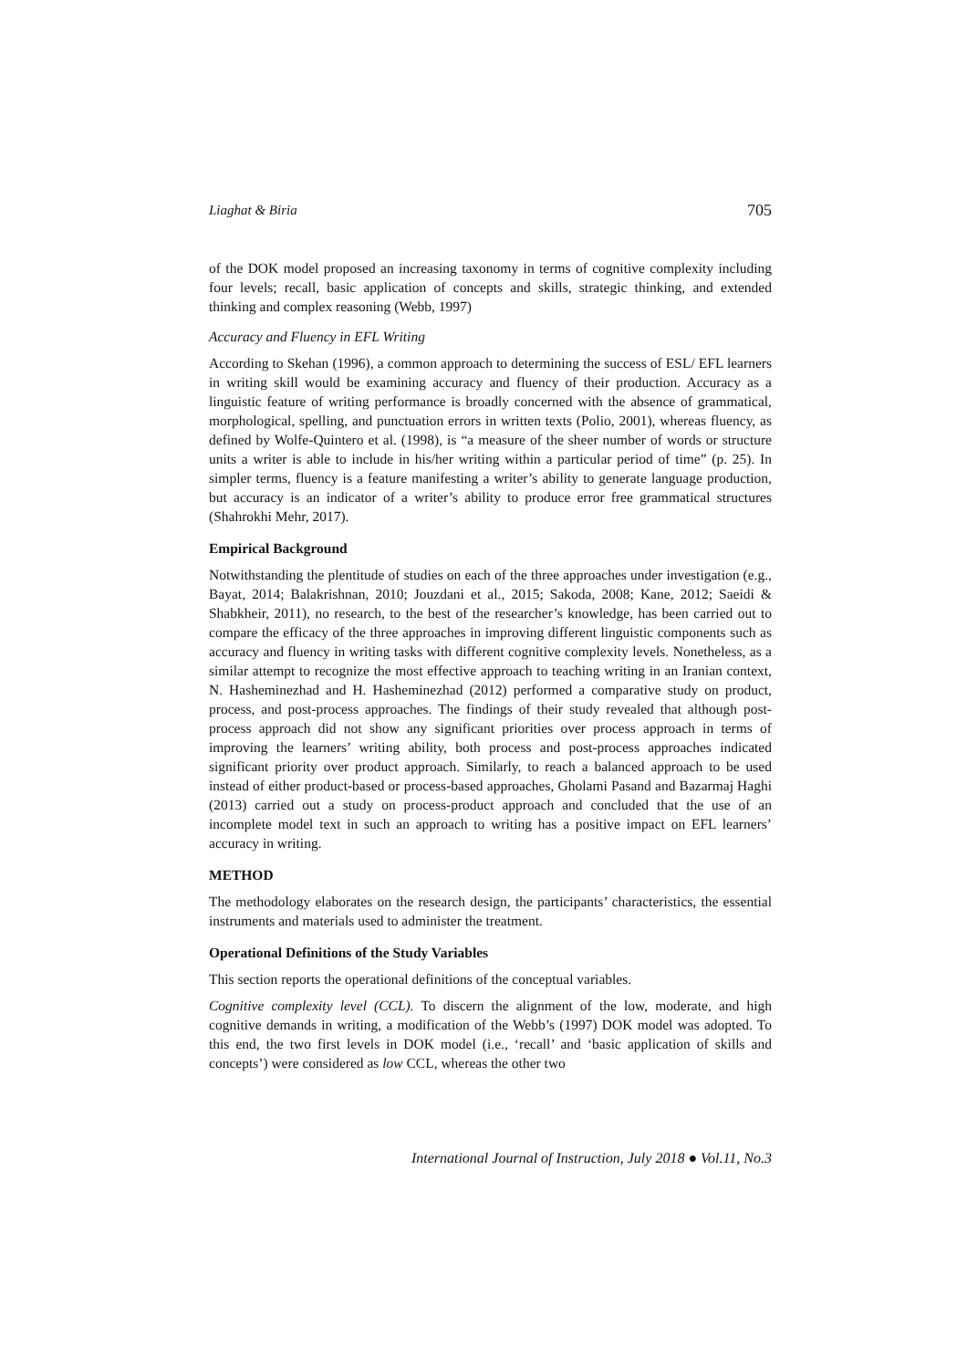Liaghat & Biria 705
of the DOK model proposed an increasing taxonomy in terms of cognitive complexity including four levels; recall, basic application of concepts and skills, strategic thinking, and extended thinking and complex reasoning (Webb, 1997)
Accuracy and Fluency in EFL Writing
According to Skehan (1996), a common approach to determining the success of ESL/ EFL learners in writing skill would be examining accuracy and fluency of their production. Accuracy as a linguistic feature of writing performance is broadly concerned with the absence of grammatical, morphological, spelling, and punctuation errors in written texts (Polio, 2001), whereas fluency, as defined by Wolfe-Quintero et al. (1998), is “a measure of the sheer number of words or structure units a writer is able to include in his/her writing within a particular period of time” (p. 25). In simpler terms, fluency is a feature manifesting a writer’s ability to generate language production, but accuracy is an indicator of a writer’s ability to produce error free grammatical structures (Shahrokhi Mehr, 2017).
Empirical Background
Notwithstanding the plentitude of studies on each of the three approaches under investigation (e.g., Bayat, 2014; Balakrishnan, 2010; Jouzdani et al., 2015; Sakoda, 2008; Kane, 2012; Saeidi & Shabkheir, 2011), no research, to the best of the researcher’s knowledge, has been carried out to compare the efficacy of the three approaches in improving different linguistic components such as accuracy and fluency in writing tasks with different cognitive complexity levels. Nonetheless, as a similar attempt to recognize the most effective approach to teaching writing in an Iranian context, N. Hasheminezhad and H. Hasheminezhad (2012) performed a comparative study on product, process, and post-process approaches. The findings of their study revealed that although post-process approach did not show any significant priorities over process approach in terms of improving the learners’ writing ability, both process and post-process approaches indicated significant priority over product approach. Similarly, to reach a balanced approach to be used instead of either product-based or process-based approaches, Gholami Pasand and Bazarmaj Haghi (2013) carried out a study on process-product approach and concluded that the use of an incomplete model text in such an approach to writing has a positive impact on EFL learners’ accuracy in writing.
METHOD
The methodology elaborates on the research design, the participants’ characteristics, the essential instruments and materials used to administer the treatment.
Operational Definitions of the Study Variables
This section reports the operational definitions of the conceptual variables.
Cognitive complexity level (CCL). To discern the alignment of the low, moderate, and high cognitive demands in writing, a modification of the Webb’s (1997) DOK model was adopted. To this end, the two first levels in DOK model (i.e., ‘recall’ and ‘basic application of skills and concepts’) were considered as low CCL, whereas the other two
International Journal of Instruction, July 2018 ● Vol.11, No.3